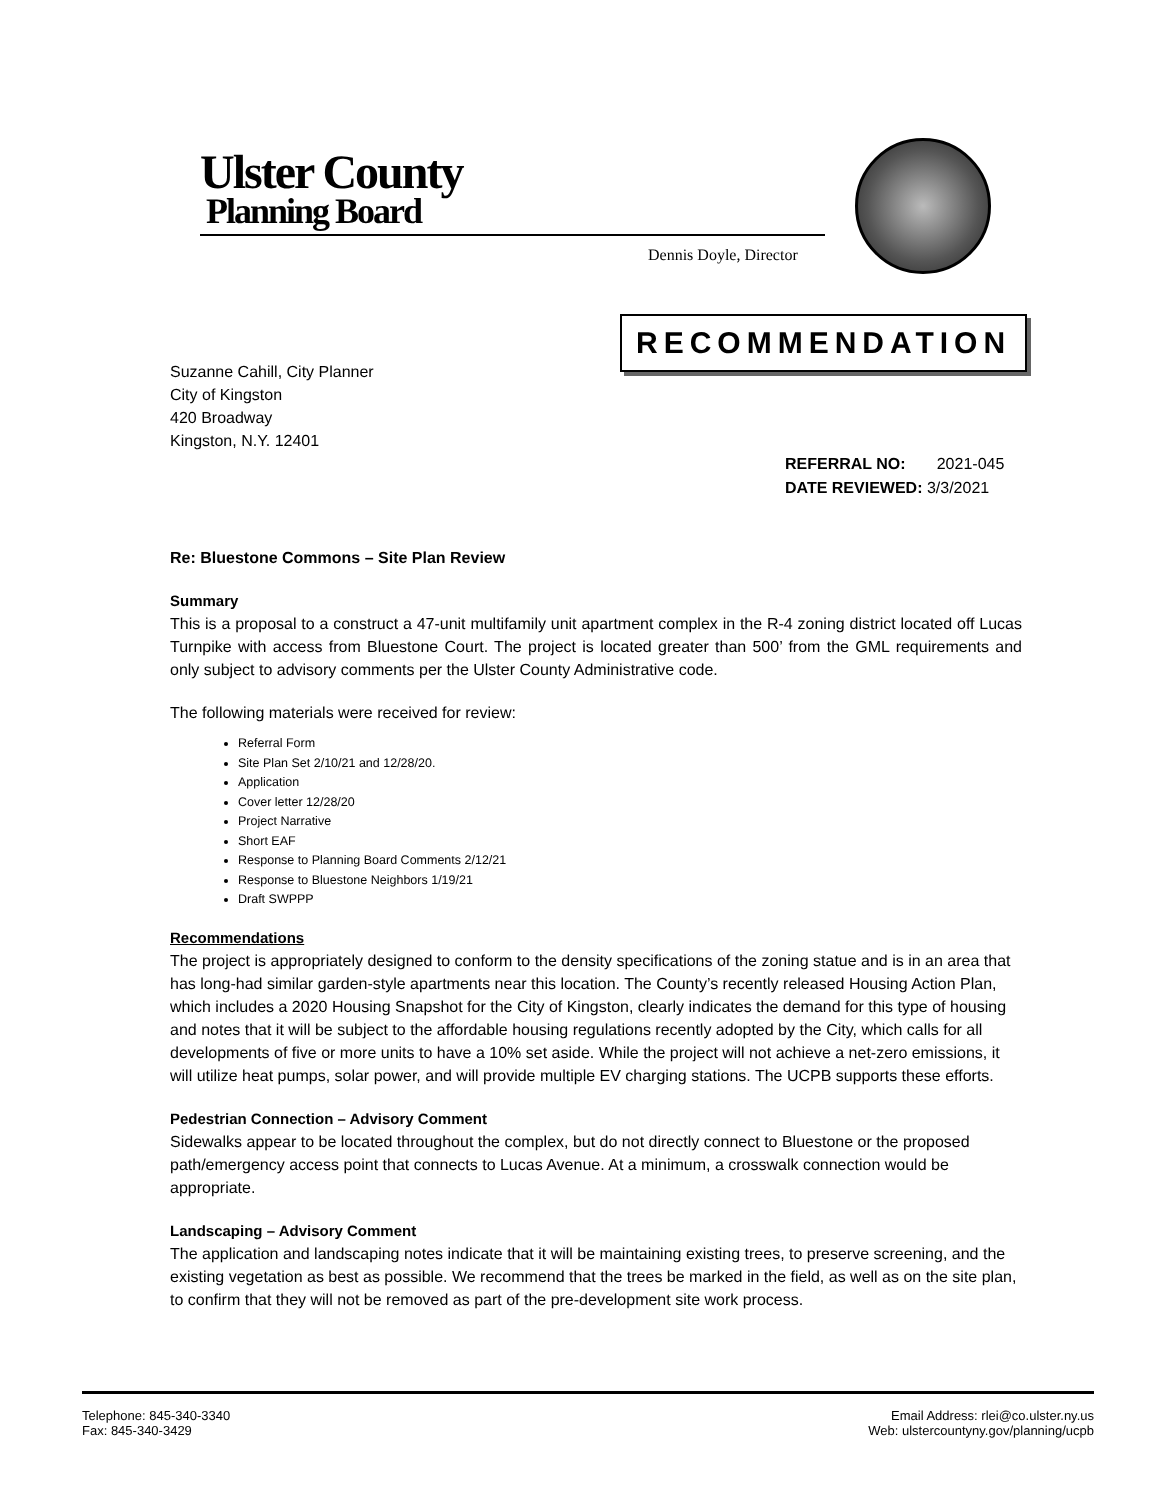Ulster County
Planning Board
Dennis Doyle, Director
RECOMMENDATION
Suzanne Cahill, City Planner
City of Kingston
420 Broadway
Kingston, N.Y. 12401
REFERRAL NO: 2021-045
DATE REVIEWED: 3/3/2021
Re: Bluestone Commons – Site Plan Review
Summary
This is a proposal to a construct a 47-unit multifamily unit apartment complex in the R-4 zoning district located off Lucas Turnpike with access from Bluestone Court. The project is located greater than 500’ from the GML requirements and only subject to advisory comments per the Ulster County Administrative code.
The following materials were received for review:
Referral Form
Site Plan Set 2/10/21 and 12/28/20.
Application
Cover letter 12/28/20
Project Narrative
Short EAF
Response to Planning Board Comments 2/12/21
Response to Bluestone Neighbors 1/19/21
Draft SWPPP
Recommendations
The project is appropriately designed to conform to the density specifications of the zoning statue and is in an area that has long-had similar garden-style apartments near this location. The County’s recently released Housing Action Plan, which includes a 2020 Housing Snapshot for the City of Kingston, clearly indicates the demand for this type of housing and notes that it will be subject to the affordable housing regulations recently adopted by the City, which calls for all developments of five or more units to have a 10% set aside. While the project will not achieve a net-zero emissions, it will utilize heat pumps, solar power, and will provide multiple EV charging stations. The UCPB supports these efforts.
Pedestrian Connection – Advisory Comment
Sidewalks appear to be located throughout the complex, but do not directly connect to Bluestone or the proposed path/emergency access point that connects to Lucas Avenue. At a minimum, a crosswalk connection would be appropriate.
Landscaping – Advisory Comment
The application and landscaping notes indicate that it will be maintaining existing trees, to preserve screening, and the existing vegetation as best as possible. We recommend that the trees be marked in the field, as well as on the site plan, to confirm that they will not be removed as part of the pre-development site work process.
Telephone: 845-340-3340
Fax: 845-340-3429
Email Address: rlei@co.ulster.ny.us
Web: ulstercountyny.gov/planning/ucpb